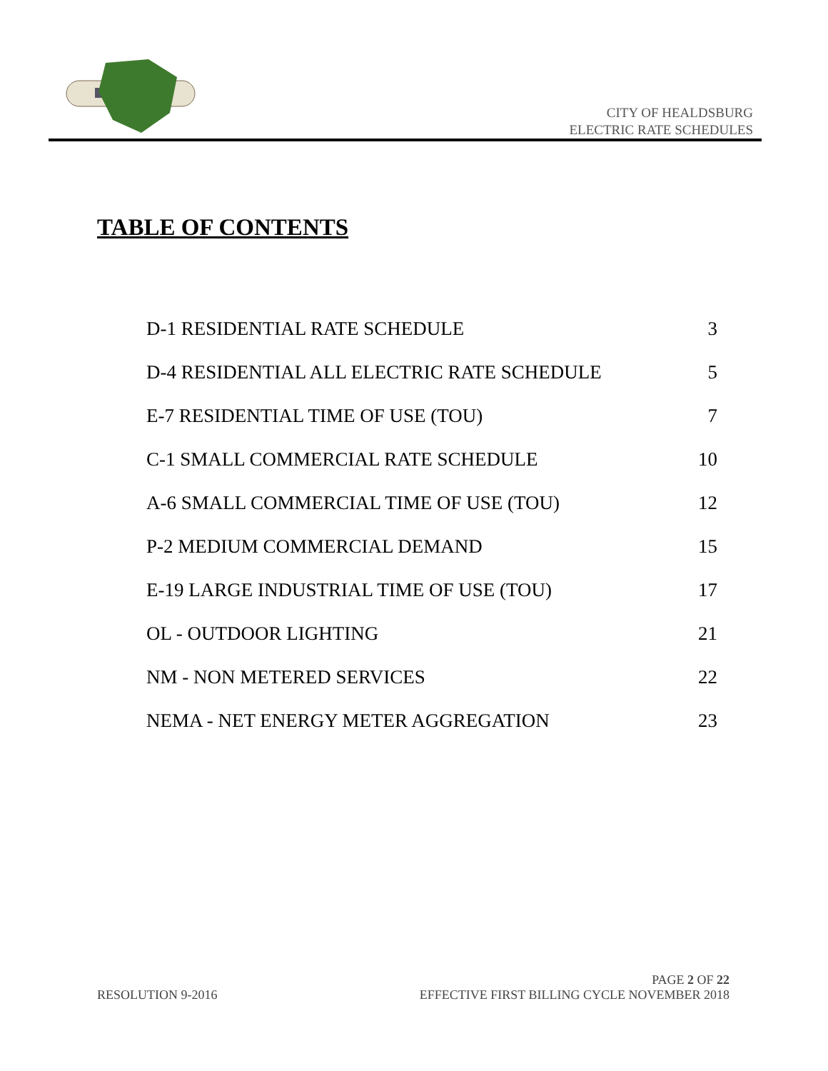CITY OF HEALDSBURG
ELECTRIC RATE SCHEDULES
TABLE OF CONTENTS
| D-1 RESIDENTIAL RATE SCHEDULE | 3 |
| D-4 RESIDENTIAL ALL ELECTRIC RATE SCHEDULE | 5 |
| E-7 RESIDENTIAL TIME OF USE (TOU) | 7 |
| C-1 SMALL COMMERCIAL RATE SCHEDULE | 10 |
| A-6 SMALL COMMERCIAL TIME OF USE (TOU) | 12 |
| P-2 MEDIUM COMMERCIAL DEMAND | 15 |
| E-19 LARGE INDUSTRIAL TIME OF USE (TOU) | 17 |
| OL - OUTDOOR LIGHTING | 21 |
| NM - NON METERED SERVICES | 22 |
| NEMA - NET ENERGY METER AGGREGATION | 23 |
PAGE 2 OF 22
RESOLUTION 9-2016 EFFECTIVE FIRST BILLING CYCLE NOVEMBER 2018